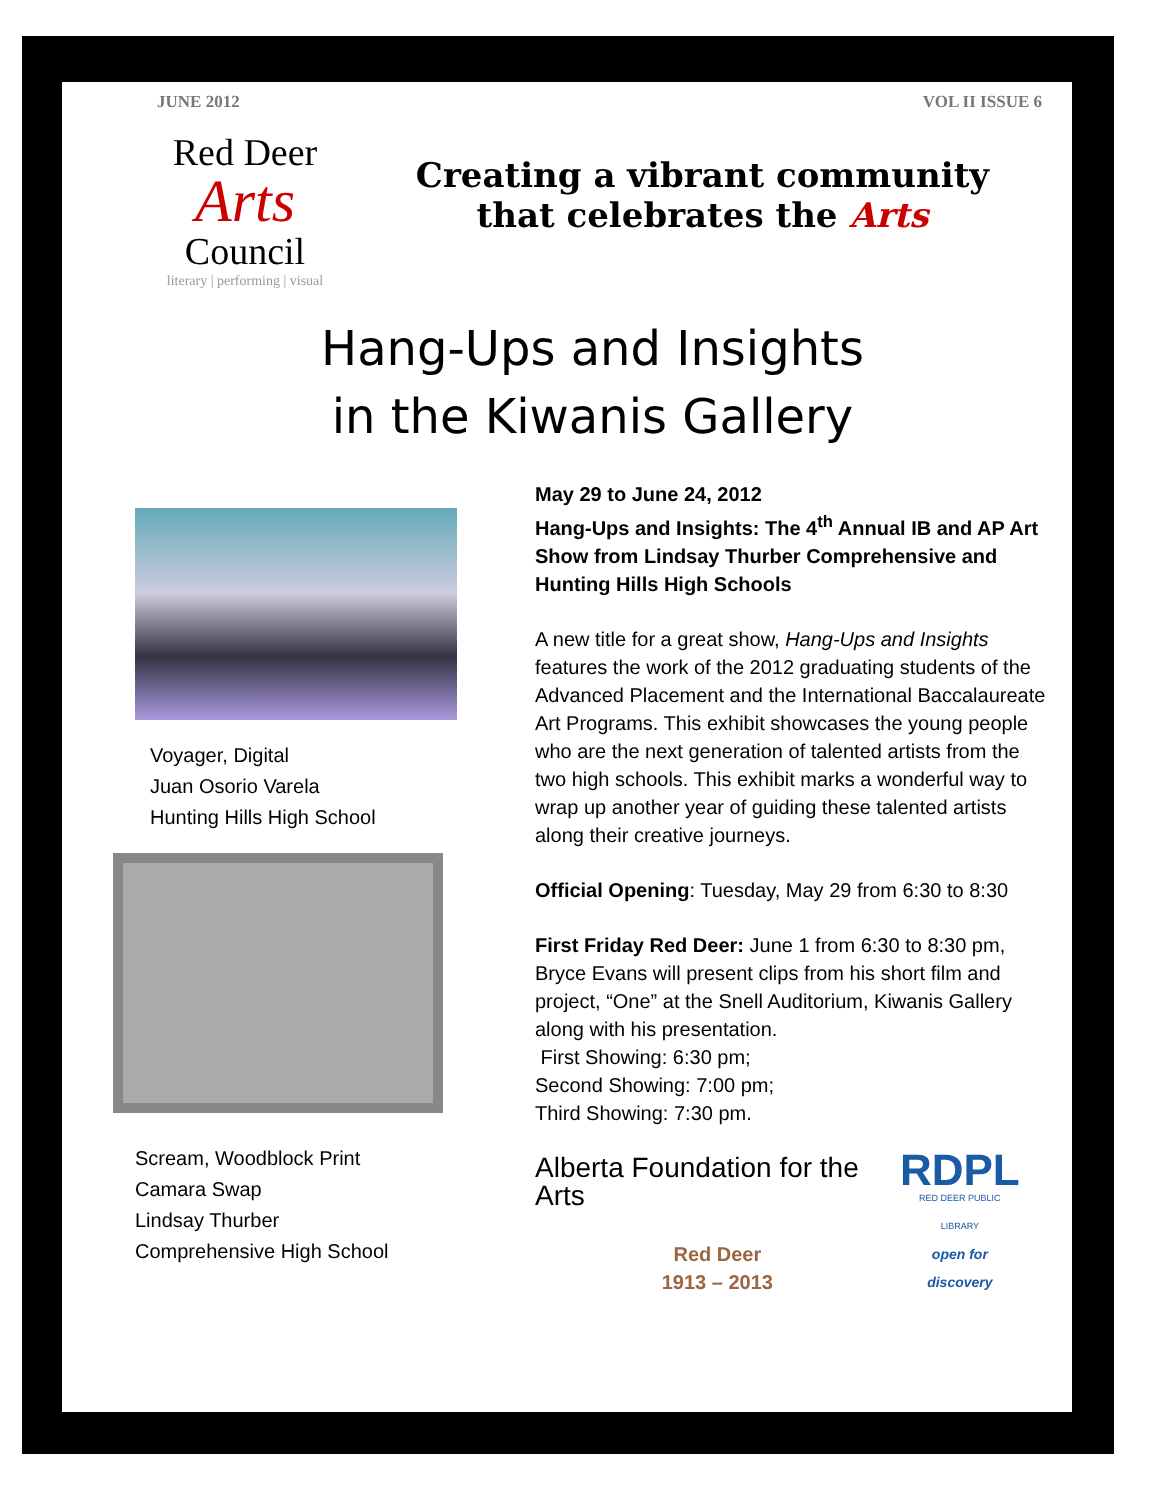JUNE 2012 VOL II ISSUE 6
Red Deer
Arts
Council
literary | performing | visual
Creating a vibrant community
that celebrates the Arts
Hang-Ups and Insights
in the Kiwanis Gallery
Voyager, Digital
Juan Osorio Varela
Hunting Hills High School
Scream, Woodblock Print
Camara Swap
Lindsay Thurber
Comprehensive High School
May 29 to June 24, 2012
Hang-Ups and Insights: The 4<sup>th</sup> Annual IB and AP Art Show from Lindsay Thurber Comprehensive and Hunting Hills High Schools
A new title for a great show, Hang-Ups and Insights features the work of the 2012 graduating students of the Advanced Placement and the International Baccalaureate Art Programs. This exhibit showcases the young people who are the next generation of talented artists from the two high schools. This exhibit marks a wonderful way to wrap up another year of guiding these talented artists along their creative journeys.
Official Opening: Tuesday, May 29 from 6:30 to 8:30
First Friday Red Deer: June 1 from 6:30 to 8:30 pm, Bryce Evans will present clips from his short film and project, “One” at the Snell Auditorium, Kiwanis Gallery along with his presentation.
First Showing: 6:30 pm;
Second Showing: 7:00 pm;
Third Showing: 7:30 pm.
Alberta Foundation for the Arts
Red Deer
1913 – 2013
RDPL
RED DEER PUBLIC LIBRARY
open for discovery